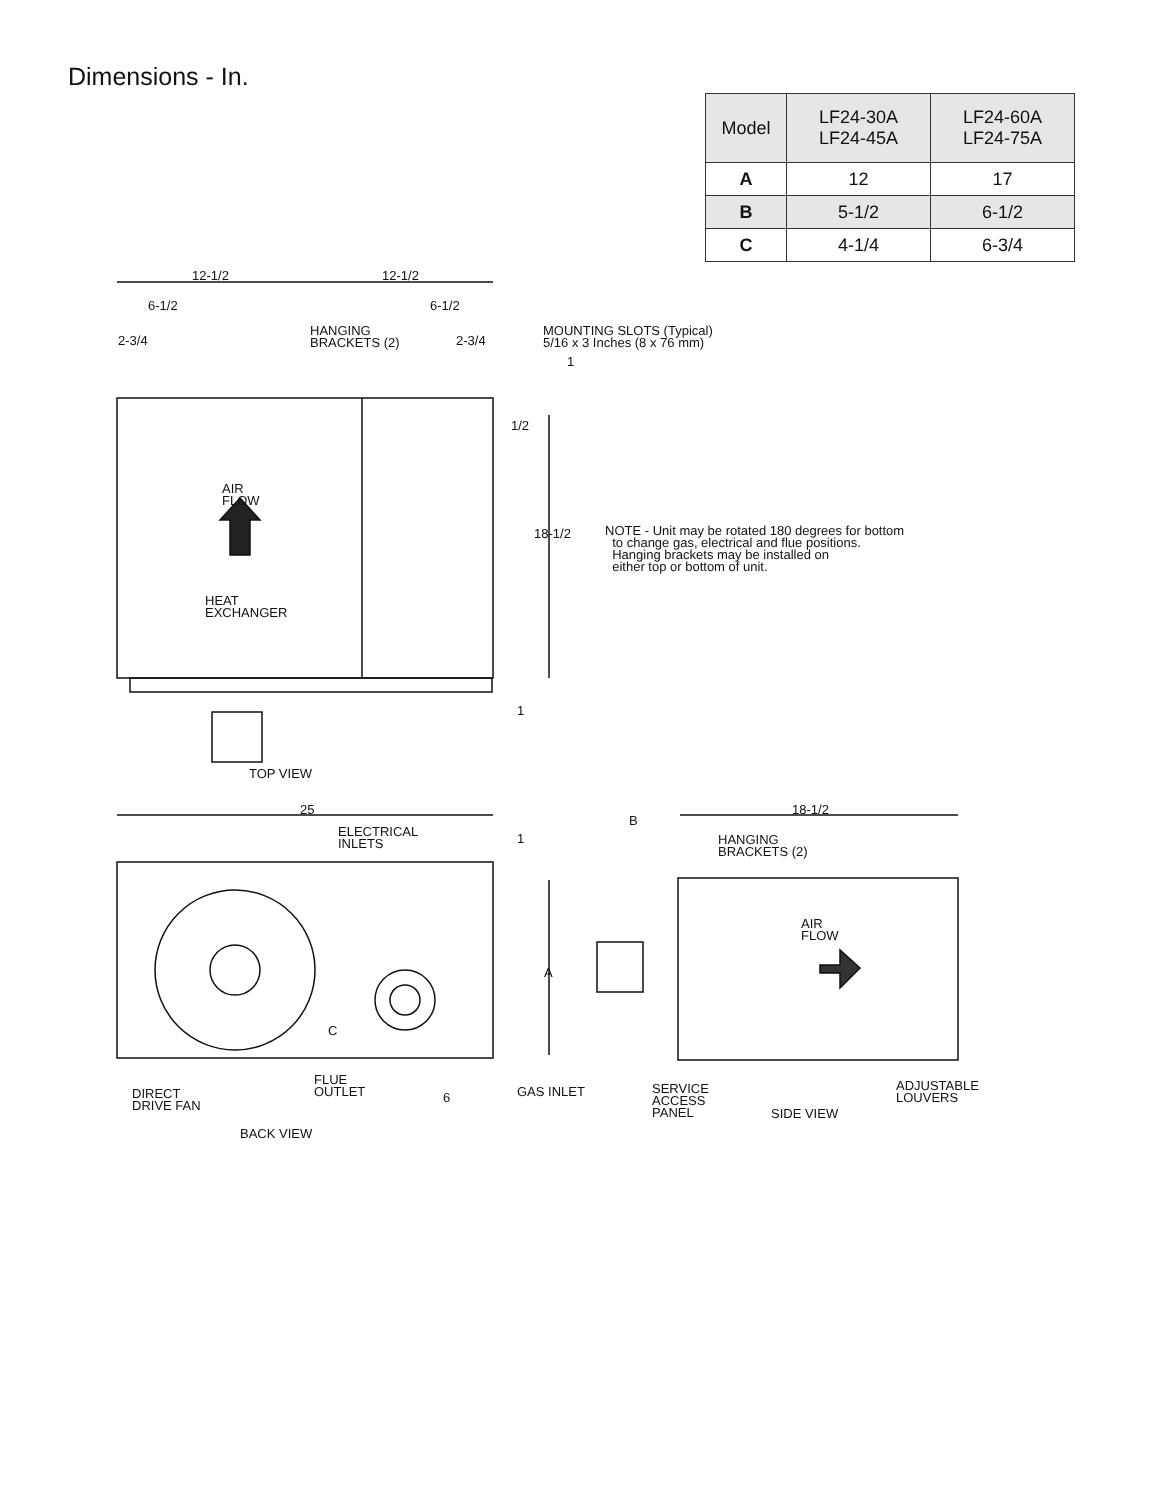Dimensions - In.
| Model | LF24-30A LF24-45A | LF24-60A LF24-75A |
| --- | --- | --- |
| A | 12 | 17 |
| B | 5-1/2 | 6-1/2 |
| C | 4-1/4 | 6-3/4 |
12-1/2 12-1/2
6-1/2 6-1/2
2-3/4
HANGING
BRACKETS (2)
2-3/4
MOUNTING SLOTS (Typical)
5/16 x 3 Inches (8 x 76 mm)
1
1/2
AIR
FLOW
18-1/2
NOTE - Unit may be rotated 180 degrees for bottom
to change gas, electrical and flue positions.
Hanging brackets may be installed on
either top or bottom of unit.
HEAT
EXCHANGER
1
TOP VIEW
25
ELECTRICAL
INLETS
1
B
18-1/2
HANGING
BRACKETS (2)
AIR
FLOW
A
C
FLUE
OUTLET
6 GAS INLET
DIRECT
DRIVE FAN
SERVICE
ACCESS
PANEL
ADJUSTABLE
LOUVERS
SIDE VIEW
BACK VIEW